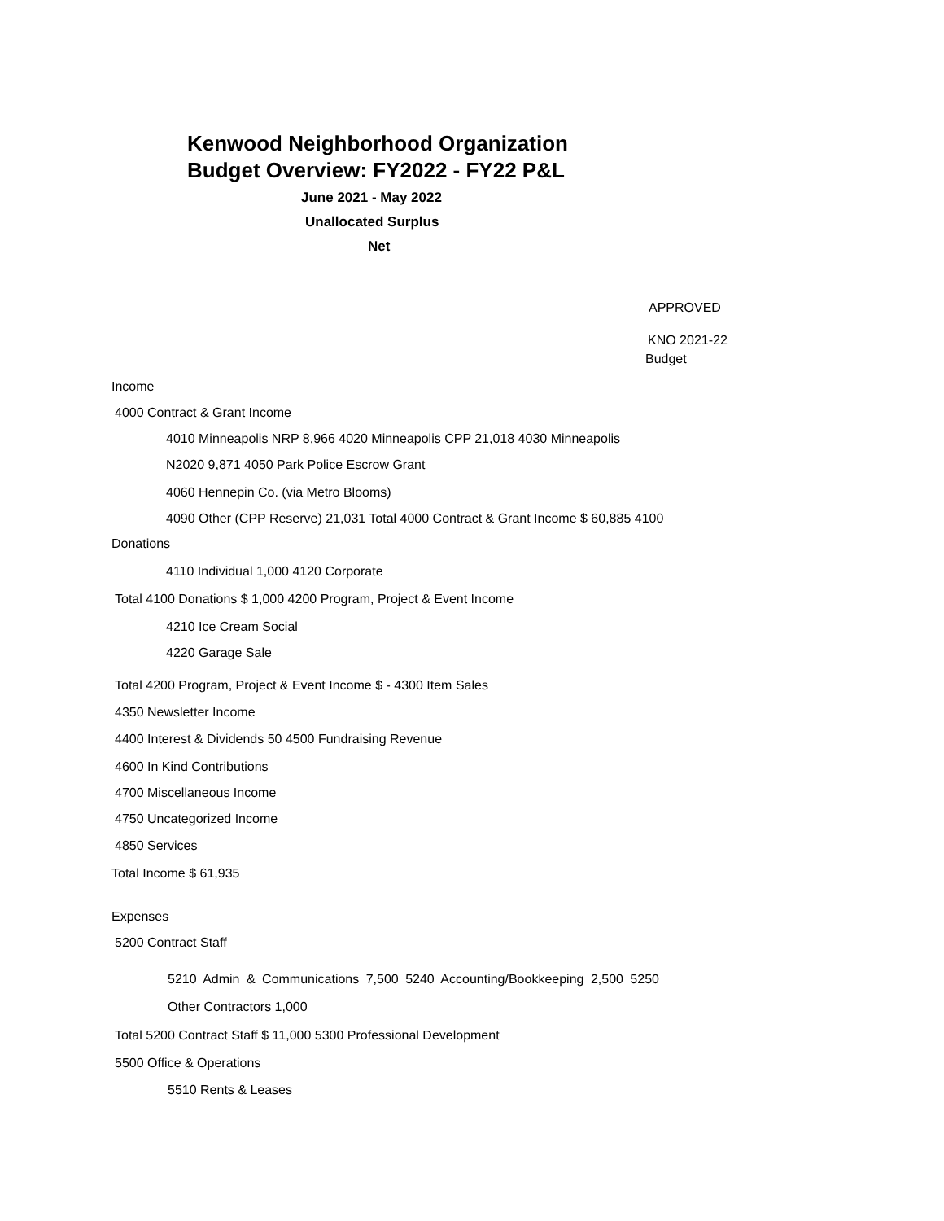Kenwood Neighborhood Organization
Budget Overview: FY2022 - FY22 P&L
June 2021 - May 2022
Unallocated Surplus
Net
APPROVED
KNO 2021-22
Budget
Income
4000 Contract & Grant Income
4010 Minneapolis NRP 8,966 4020 Minneapolis CPP 21,018 4030 Minneapolis
N2020 9,871 4050 Park Police Escrow Grant
4060 Hennepin Co. (via Metro Blooms)
4090 Other (CPP Reserve) 21,031 Total 4000 Contract & Grant Income $ 60,885 4100
Donations
4110 Individual 1,000 4120 Corporate
Total 4100 Donations $ 1,000 4200 Program, Project & Event Income
4210 Ice Cream Social
4220 Garage Sale
Total 4200 Program, Project & Event Income $ - 4300 Item Sales
4350 Newsletter Income
4400 Interest & Dividends 50 4500 Fundraising Revenue
4600 In Kind Contributions
4700 Miscellaneous Income
4750 Uncategorized Income
4850 Services
Total Income $ 61,935
Expenses
5200 Contract Staff
5210 Admin & Communications 7,500 5240 Accounting/Bookkeeping 2,500 5250
Other Contractors 1,000
Total 5200 Contract Staff $ 11,000 5300 Professional Development
5500 Office & Operations
5510 Rents & Leases